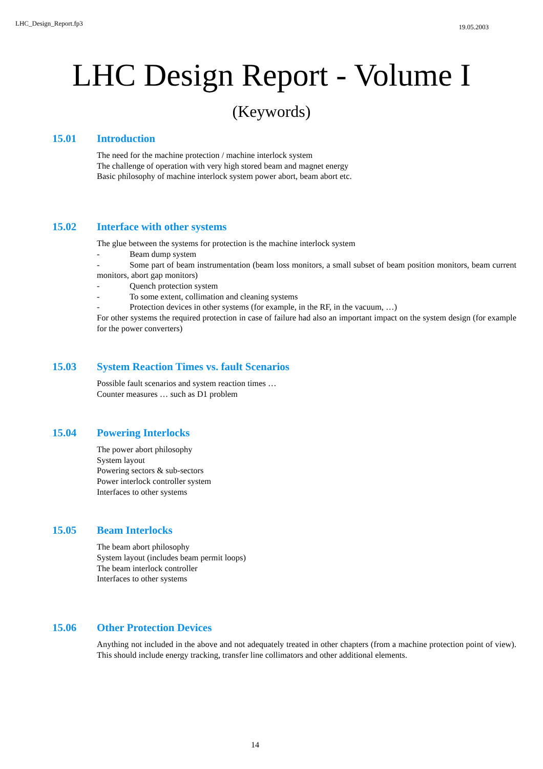LHC_Design_Report.fp3 19.05.2003
LHC Design Report - Volume I
(Keywords)
15.01 Introduction
The need for the machine protection / machine interlock system
The challenge of operation with very high stored beam and magnet energy
Basic philosophy of machine interlock system power abort, beam abort etc.
15.02 Interface with other systems
The glue between the systems for protection is the machine interlock system
- Beam dump system
- Some part of beam instrumentation (beam loss monitors, a small subset of beam position monitors, beam current monitors, abort gap monitors)
- Quench protection system
- To some extent, collimation and cleaning systems
- Protection devices in other systems (for example, in the RF, in the vacuum, …)
For other systems the required protection in case of failure had also an important impact on the system design (for example for the power converters)
15.03 System Reaction Times vs. fault Scenarios
Possible fault scenarios and system reaction times …
Counter measures … such as D1 problem
15.04 Powering Interlocks
The power abort philosophy
System layout
Powering sectors & sub-sectors
Power interlock controller system
Interfaces to other systems
15.05 Beam Interlocks
The beam abort philosophy
System layout (includes beam permit loops)
The beam interlock controller
Interfaces to other systems
15.06 Other Protection Devices
Anything not included in the above and not adequately treated in other chapters (from a machine protection point of view). This should include energy tracking, transfer line collimators and other additional elements.
14